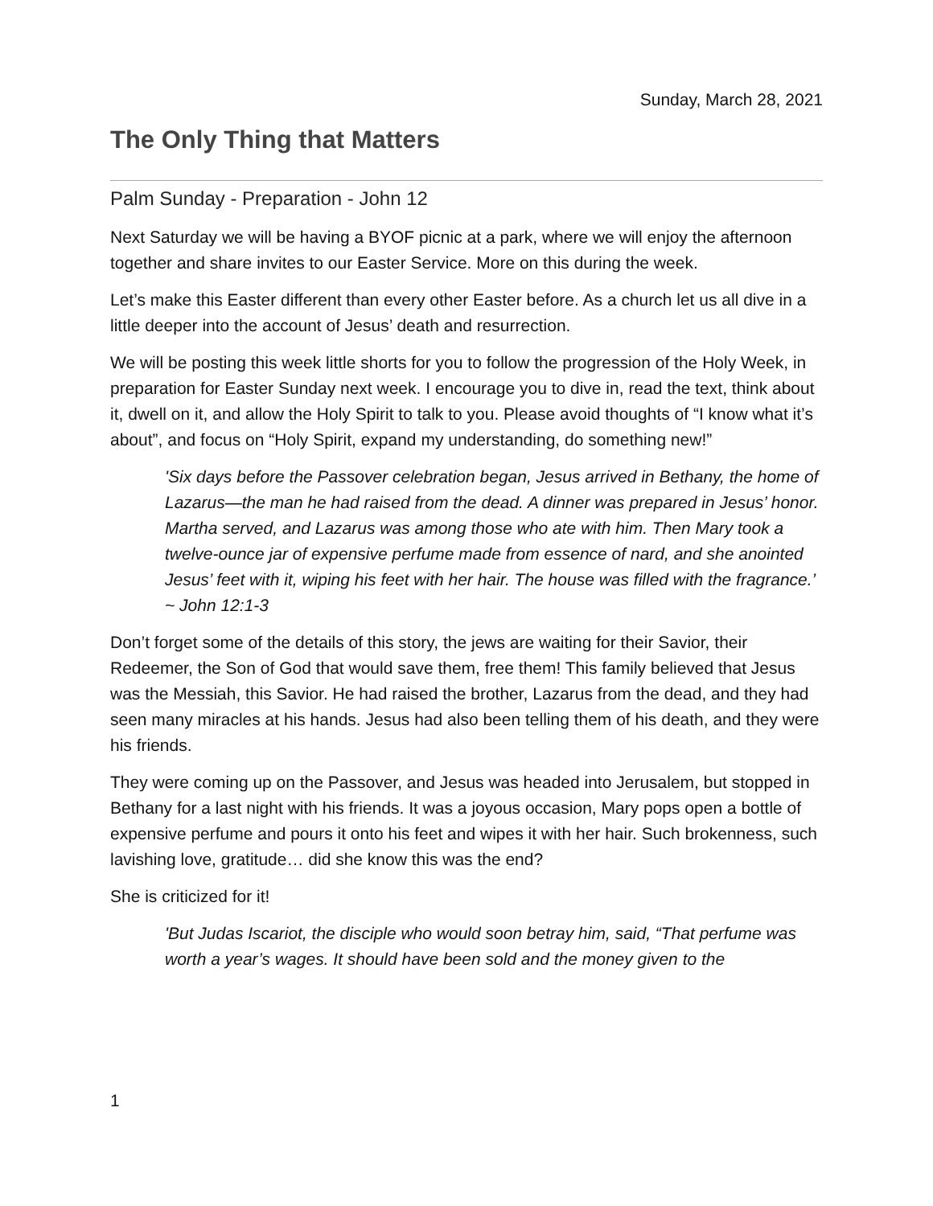Sunday, March 28, 2021
The Only Thing that Matters
Palm Sunday - Preparation - John 12
Next Saturday we will be having a BYOF picnic at a park, where we will enjoy the afternoon together and share invites to our Easter Service. More on this during the week.
Let’s make this Easter different than every other Easter before. As a church let us all dive in a little deeper into the account of Jesus’ death and resurrection.
We will be posting this week little shorts for you to follow the progression of the Holy Week, in preparation for Easter Sunday next week. I encourage you to dive in, read the text, think about it, dwell on it, and allow the Holy Spirit to talk to you. Please avoid thoughts of “I know what it’s about”, and focus on “Holy Spirit, expand my understanding, do something new!”
'Six days before the Passover celebration began, Jesus arrived in Bethany, the home of Lazarus—the man he had raised from the dead. A dinner was prepared in Jesus’ honor. Martha served, and Lazarus was among those who ate with him. Then Mary took a twelve-ounce jar of expensive perfume made from essence of nard, and she anointed Jesus’ feet with it, wiping his feet with her hair. The house was filled with the fragrance.’ ~ John 12:1-3
Don’t forget some of the details of this story, the jews are waiting for their Savior, their Redeemer, the Son of God that would save them, free them! This family believed that Jesus was the Messiah, this Savior. He had raised the brother, Lazarus from the dead, and they had seen many miracles at his hands. Jesus had also been telling them of his death, and they were his friends.
They were coming up on the Passover, and Jesus was headed into Jerusalem, but stopped in Bethany for a last night with his friends. It was a joyous occasion, Mary pops open a bottle of expensive perfume and pours it onto his feet and wipes it with her hair. Such brokenness, such lavishing love, gratitude… did she know this was the end?
She is criticized for it!
'But Judas Iscariot, the disciple who would soon betray him, said, “That perfume was worth a year’s wages. It should have been sold and the money given to the
1